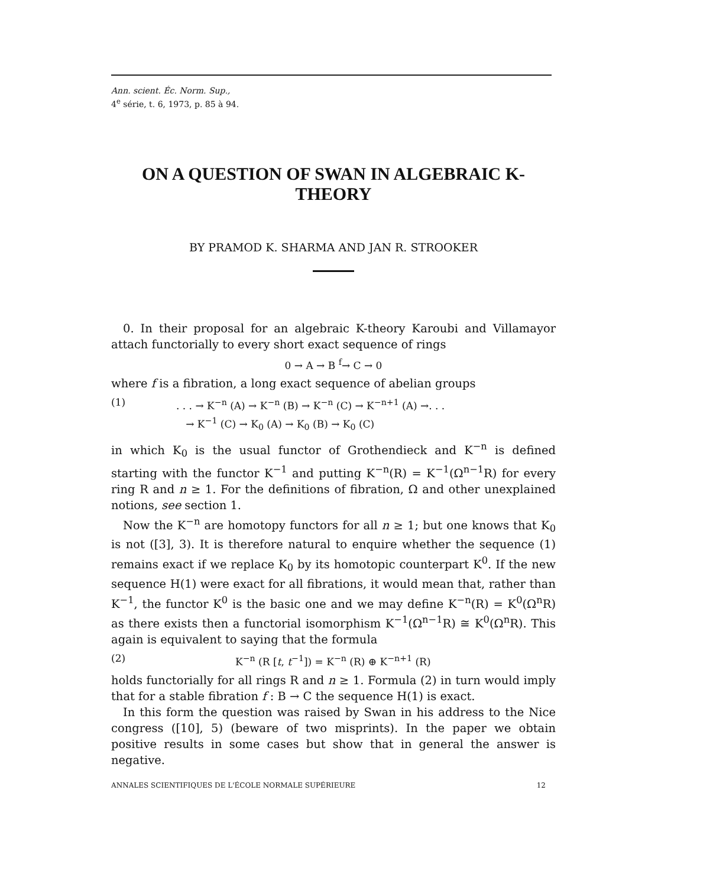Ann. scient. Éc. Norm. Sup.,
4<sup>e</sup> série, t. 6, 1973, p. 85 à 94.
ON A QUESTION OF SWAN IN ALGEBRAIC K-THEORY
BY PRAMOD K. SHARMA AND JAN R. STROOKER
0. In their proposal for an algebraic K-theory Karoubi and Villamayor attach functorially to every short exact sequence of rings
0 → A → B <sup>f</sup>→ C → 0
where f is a fibration, a long exact sequence of abelian groups
(1). . . → K<sup>−n</sup> (A) → K<sup>−n</sup> (B) → K<sup>−n</sup> (C) → K<sup>−n+1</sup> (A) →. . .
→ K<sup>−1</sup> (C) → K<sub>0</sub> (A) → K<sub>0</sub> (B) → K<sub>0</sub> (C)
in which K<sub>0</sub> is the usual functor of Grothendieck and K<sup>−n</sup> is defined starting with the functor K<sup>−1</sup> and putting K<sup>−n</sup>(R) = K<sup>−1</sup>(Ω<sup>n−1</sup>R) for every ring R and n ≥ 1. For the definitions of fibration, Ω and other unexplained notions, see section 1.
Now the K<sup>−n</sup> are homotopy functors for all n ≥ 1; but one knows that K<sub>0</sub> is not ([3], 3). It is therefore natural to enquire whether the sequence (1) remains exact if we replace K<sub>0</sub> by its homotopic counterpart K<sup>0</sup>. If the new sequence H(1) were exact for all fibrations, it would mean that, rather than K<sup>−1</sup>, the functor K<sup>0</sup> is the basic one and we may define K<sup>−n</sup>(R) = K<sup>0</sup>(Ω<sup>n</sup>R) as there exists then a functorial isomorphism K<sup>−1</sup>(Ω<sup>n−1</sup>R) ≅ K<sup>0</sup>(Ω<sup>n</sup>R). This again is equivalent to saying that the formula
(2) K<sup>−n</sup> (R [t, t<sup>−1</sup>]) = K<sup>−n</sup> (R) ⊕ K<sup>−n+1</sup> (R)
holds functorially for all rings R and n ≥ 1. Formula (2) in turn would imply that for a stable fibration f : B → C the sequence H(1) is exact.
In this form the question was raised by Swan in his address to the Nice congress ([10], 5) (beware of two misprints). In the paper we obtain positive results in some cases but show that in general the answer is negative.
ANNALES SCIENTIFIQUES DE L'ÉCOLE NORMALE SUPÉRIEURE 12